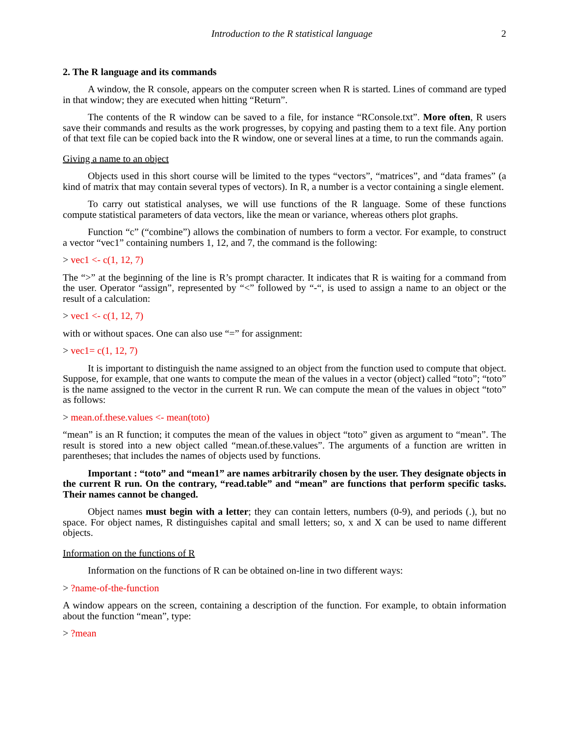Introduction to the R statistical language 2
2. The R language and its commands
A window, the R console, appears on the computer screen when R is started. Lines of command are typed in that window; they are executed when hitting “Return”.
The contents of the R window can be saved to a file, for instance “RConsole.txt”. More often, R users save their commands and results as the work progresses, by copying and pasting them to a text file. Any portion of that text file can be copied back into the R window, one or several lines at a time, to run the commands again.
Giving a name to an object
Objects used in this short course will be limited to the types “vectors”, “matrices”, and “data frames” (a kind of matrix that may contain several types of vectors). In R, a number is a vector containing a single element.
To carry out statistical analyses, we will use functions of the R language. Some of these functions compute statistical parameters of data vectors, like the mean or variance, whereas others plot graphs.
Function “c” (“combine”) allows the combination of numbers to form a vector. For example, to construct a vector “vec1” containing numbers 1, 12, and 7, the command is the following:
> vec1 <- c(1, 12, 7)
The “>” at the beginning of the line is R’s prompt character. It indicates that R is waiting for a command from the user. Operator “assign”, represented by “<” followed by “-“, is used to assign a name to an object or the result of a calculation:
> vec1 <- c(1, 12, 7)
with or without spaces. One can also use “=” for assignment:
> vec1= c(1, 12, 7)
It is important to distinguish the name assigned to an object from the function used to compute that object. Suppose, for example, that one wants to compute the mean of the values in a vector (object) called “toto”; “toto” is the name assigned to the vector in the current R run. We can compute the mean of the values in object “toto” as follows:
> mean.of.these.values <- mean(toto)
“mean” is an R function; it computes the mean of the values in object “toto” given as argument to “mean”. The result is stored into a new object called “mean.of.these.values”. The arguments of a function are written in parentheses; that includes the names of objects used by functions.
Important : “toto” and “mean1” are names arbitrarily chosen by the user. They designate objects in the current R run. On the contrary, “read.table” and “mean” are functions that perform specific tasks. Their names cannot be changed.
Object names must begin with a letter; they can contain letters, numbers (0-9), and periods (.), but no space. For object names, R distinguishes capital and small letters; so, x and X can be used to name different objects.
Information on the functions of R
Information on the functions of R can be obtained on-line in two different ways:
> ?name-of-the-function
A window appears on the screen, containing a description of the function. For example, to obtain information about the function “mean”, type:
> ?mean